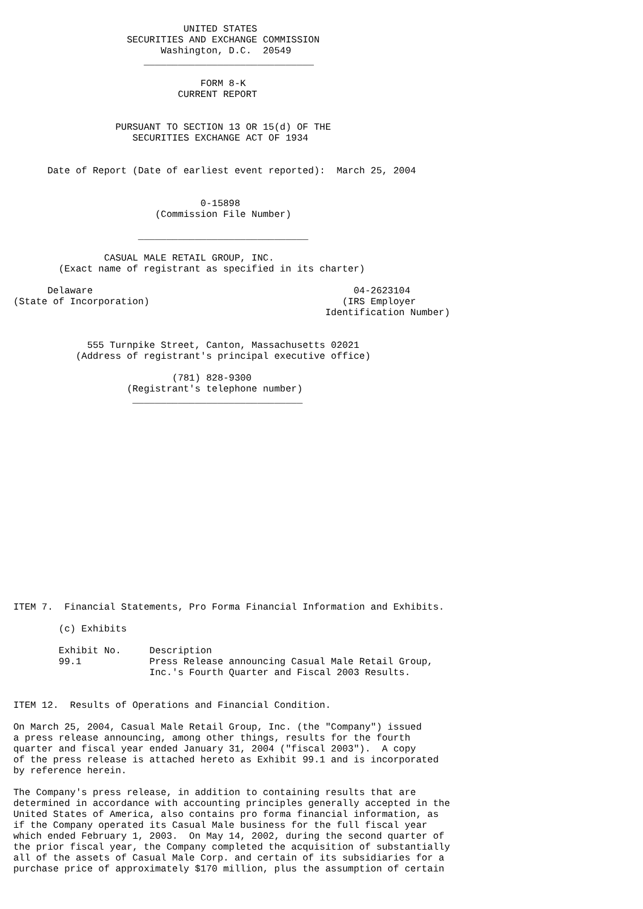UNITED STATES
                    SECURITIES AND EXCHANGE COMMISSION
                          Washington, D.C.  20549
                       ______________________________

                                 FORM 8-K
                             CURRENT REPORT


                  PURSUANT TO SECTION 13 OR 15(d) OF THE
                     SECURITIES EXCHANGE ACT OF 1934


      Date of Report (Date of earliest event reported):  March 25, 2004


                                 0-15898
                         (Commission File Number)

                      ______________________________

                CASUAL MALE RETAIL GROUP, INC.
        (Exact name of registrant as specified in its charter)

      Delaware                                              04-2623104
(State of Incorporation)                                  (IRS Employer
                                                       Identification Number)


             555 Turnpike Street, Canton, Massachusetts 02021
           (Address of registrant's principal executive office)

                            (781) 828-9300
                    (Registrant's telephone number)
                     ______________________________


















ITEM 7.  Financial Statements, Pro Forma Financial Information and Exhibits.

        (c) Exhibits

        Exhibit No.     Description
        99.1            Press Release announcing Casual Male Retail Group,
                        Inc.'s Fourth Quarter and Fiscal 2003 Results.


ITEM 12.  Results of Operations and Financial Condition.

On March 25, 2004, Casual Male Retail Group, Inc. (the "Company") issued
a press release announcing, among other things, results for the fourth
quarter and fiscal year ended January 31, 2004 ("fiscal 2003").  A copy
of the press release is attached hereto as Exhibit 99.1 and is incorporated
by reference herein.

The Company's press release, in addition to containing results that are
determined in accordance with accounting principles generally accepted in the
United States of America, also contains pro forma financial information, as
if the Company operated its Casual Male business for the full fiscal year
which ended February 1, 2003.  On May 14, 2002, during the second quarter of
the prior fiscal year, the Company completed the acquisition of substantially
all of the assets of Casual Male Corp. and certain of its subsidiaries for a
purchase price of approximately $170 million, plus the assumption of certain